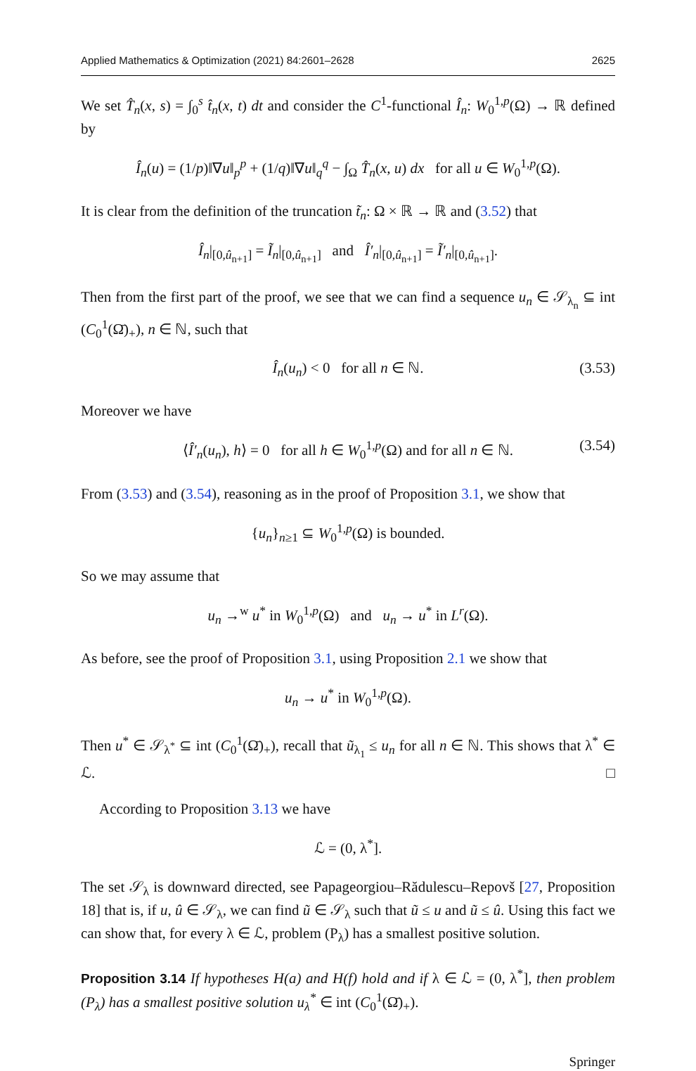Applied Mathematics & Optimization (2021) 84:2601–2628 2625
We set T̂<sub>n</sub>(x, s) = ∫<sub>0</sub><sup>s</sup> t̂<sub>n</sub>(x, t) dt and consider the C<sup>1</sup>-functional Î<sub>n</sub>: W<sub>0</sub><sup>1,p</sup>(Ω) → ℝ defined by
Î<sub>n</sub>(u) = (1/p)‖∇u‖<sub>p</sub><sup>p</sup> + (1/q)‖∇u‖<sub>q</sub><sup>q</sup> − ∫<sub>Ω</sub> T̂<sub>n</sub>(x, u) dx for all u ∈ W<sub>0</sub><sup>1,p</sup>(Ω).
It is clear from the definition of the truncation t̃<sub>n</sub>: Ω × ℝ → ℝ and (3.52) that
Î<sub>n</sub>|<sub>[0,û<sub>n+1</sub>]</sub> = Ĩ<sub>n</sub>|<sub>[0,û<sub>n+1</sub>]</sub> and Î′<sub>n</sub>|<sub>[0,û<sub>n+1</sub>]</sub> = Ĩ′<sub>n</sub>|<sub>[0,û<sub>n+1</sub>]</sub>.
Then from the first part of the proof, we see that we can find a sequence u<sub>n</sub> ∈ 𝒮<sub>λ<sub>n</sub></sub> ⊆ int (C<sub>0</sub><sup>1</sup>(Ω̄)<sub>+</sub>), n ∈ ℕ, such that
Î<sub>n</sub>(u<sub>n</sub>) < 0 for all n ∈ ℕ. (3.53)
Moreover we have
⟨Î′<sub>n</sub>(u<sub>n</sub>), h⟩ = 0 for all h ∈ W<sub>0</sub><sup>1,p</sup>(Ω) and for all n ∈ ℕ. (3.54)
From (3.53) and (3.54), reasoning as in the proof of Proposition 3.1, we show that
{u<sub>n</sub>}<sub>n≥1</sub> ⊆ W<sub>0</sub><sup>1,p</sup>(Ω) is bounded.
So we may assume that
u<sub>n</sub> →<sup>w</sup> u<sup>*</sup> in W<sub>0</sub><sup>1,p</sup>(Ω) and u<sub>n</sub> → u<sup>*</sup> in L<sup>r</sup>(Ω).
As before, see the proof of Proposition 3.1, using Proposition 2.1 we show that
u<sub>n</sub> → u<sup>*</sup> in W<sub>0</sub><sup>1,p</sup>(Ω).
Then u<sup>*</sup> ∈ 𝒮<sub>λ<sup>*</sup></sub> ⊆ int (C<sub>0</sub><sup>1</sup>(Ω̄)<sub>+</sub>), recall that ũ<sub>λ<sub>1</sub></sub> ≤ u<sub>n</sub> for all n ∈ ℕ. This shows that λ<sup>*</sup> ∈ ℒ. □
According to Proposition 3.13 we have
ℒ = (0, λ<sup>*</sup>].
The set 𝒮<sub>λ</sub> is downward directed, see Papageorgiou–Rădulescu–Repovš [27, Proposition 18] that is, if u, û ∈ 𝒮<sub>λ</sub>, we can find ũ ∈ 𝒮<sub>λ</sub> such that ũ ≤ u and ũ ≤ û. Using this fact we can show that, for every λ ∈ ℒ, problem (P<sub>λ</sub>) has a smallest positive solution.
Proposition 3.14 If hypotheses H(a) and H(f) hold and if λ ∈ ℒ = (0, λ<sup>*</sup>], then problem (P<sub>λ</sub>) has a smallest positive solution u<sub>λ</sub><sup>*</sup> ∈ int (C<sub>0</sub><sup>1</sup>(Ω̄)<sub>+</sub>).
Springer